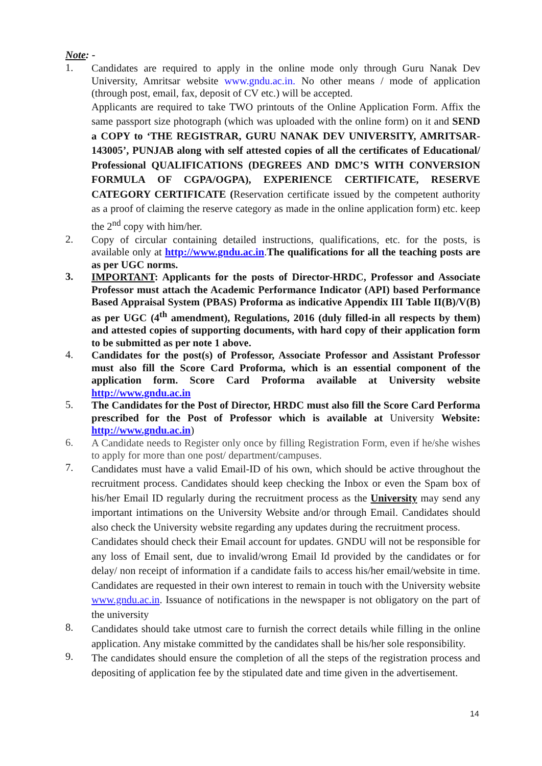Note: -
1.
Candidates are required to apply in the online mode only through Guru Nanak Dev University, Amritsar website www.gndu.ac.in. No other means / mode of application (through post, email, fax, deposit of CV etc.) will be accepted.
Applicants are required to take TWO printouts of the Online Application Form. Affix the same passport size photograph (which was uploaded with the online form) on it and SEND a COPY to ‘THE REGISTRAR, GURU NANAK DEV UNIVERSITY, AMRITSAR-143005’, PUNJAB along with self attested copies of all the certificates of Educational/ Professional QUALIFICATIONS (DEGREES AND DMC’S WITH CONVERSION FORMULA OF CGPA/OGPA), EXPERIENCE CERTIFICATE, RESERVE CATEGORY CERTIFICATE (Reservation certificate issued by the competent authority as a proof of claiming the reserve category as made in the online application form) etc. keep the 2<sup>nd</sup> copy with him/her.
2.
Copy of circular containing detailed instructions, qualifications, etc. for the posts, is available only at http://www.gndu.ac.in.The qualifications for all the teaching posts are as per UGC norms.
3.
IMPORTANT: Applicants for the posts of Director-HRDC, Professor and Associate Professor must attach the Academic Performance Indicator (API) based Performance Based Appraisal System (PBAS) Proforma as indicative Appendix III Table II(B)/V(B) as per UGC (4<sup>th</sup> amendment), Regulations, 2016 (duly filled-in all respects by them) and attested copies of supporting documents, with hard copy of their application form to be submitted as per note 1 above.
4.
Candidates for the post(s) of Professor, Associate Professor and Assistant Professor must also fill the Score Card Proforma, which is an essential component of the application form. Score Card Proforma available at University website http://www.gndu.ac.in
5.
The Candidates for the Post of Director, HRDC must also fill the Score Card Performa prescribed for the Post of Professor which is available at University Website: http://www.gndu.ac.in)
6.
A Candidate needs to Register only once by filling Registration Form, even if he/she wishes to apply for more than one post/ department/campuses.
7.
Candidates must have a valid Email-ID of his own, which should be active throughout the recruitment process. Candidates should keep checking the Inbox or even the Spam box of his/her Email ID regularly during the recruitment process as the University may send any important intimations on the University Website and/or through Email. Candidates should also check the University website regarding any updates during the recruitment process.
Candidates should check their Email account for updates. GNDU will not be responsible for any loss of Email sent, due to invalid/wrong Email Id provided by the candidates or for delay/ non receipt of information if a candidate fails to access his/her email/website in time. Candidates are requested in their own interest to remain in touch with the University website www.gndu.ac.in. Issuance of notifications in the newspaper is not obligatory on the part of the university
8.
Candidates should take utmost care to furnish the correct details while filling in the online application. Any mistake committed by the candidates shall be his/her sole responsibility.
9.
The candidates should ensure the completion of all the steps of the registration process and depositing of application fee by the stipulated date and time given in the advertisement.
14